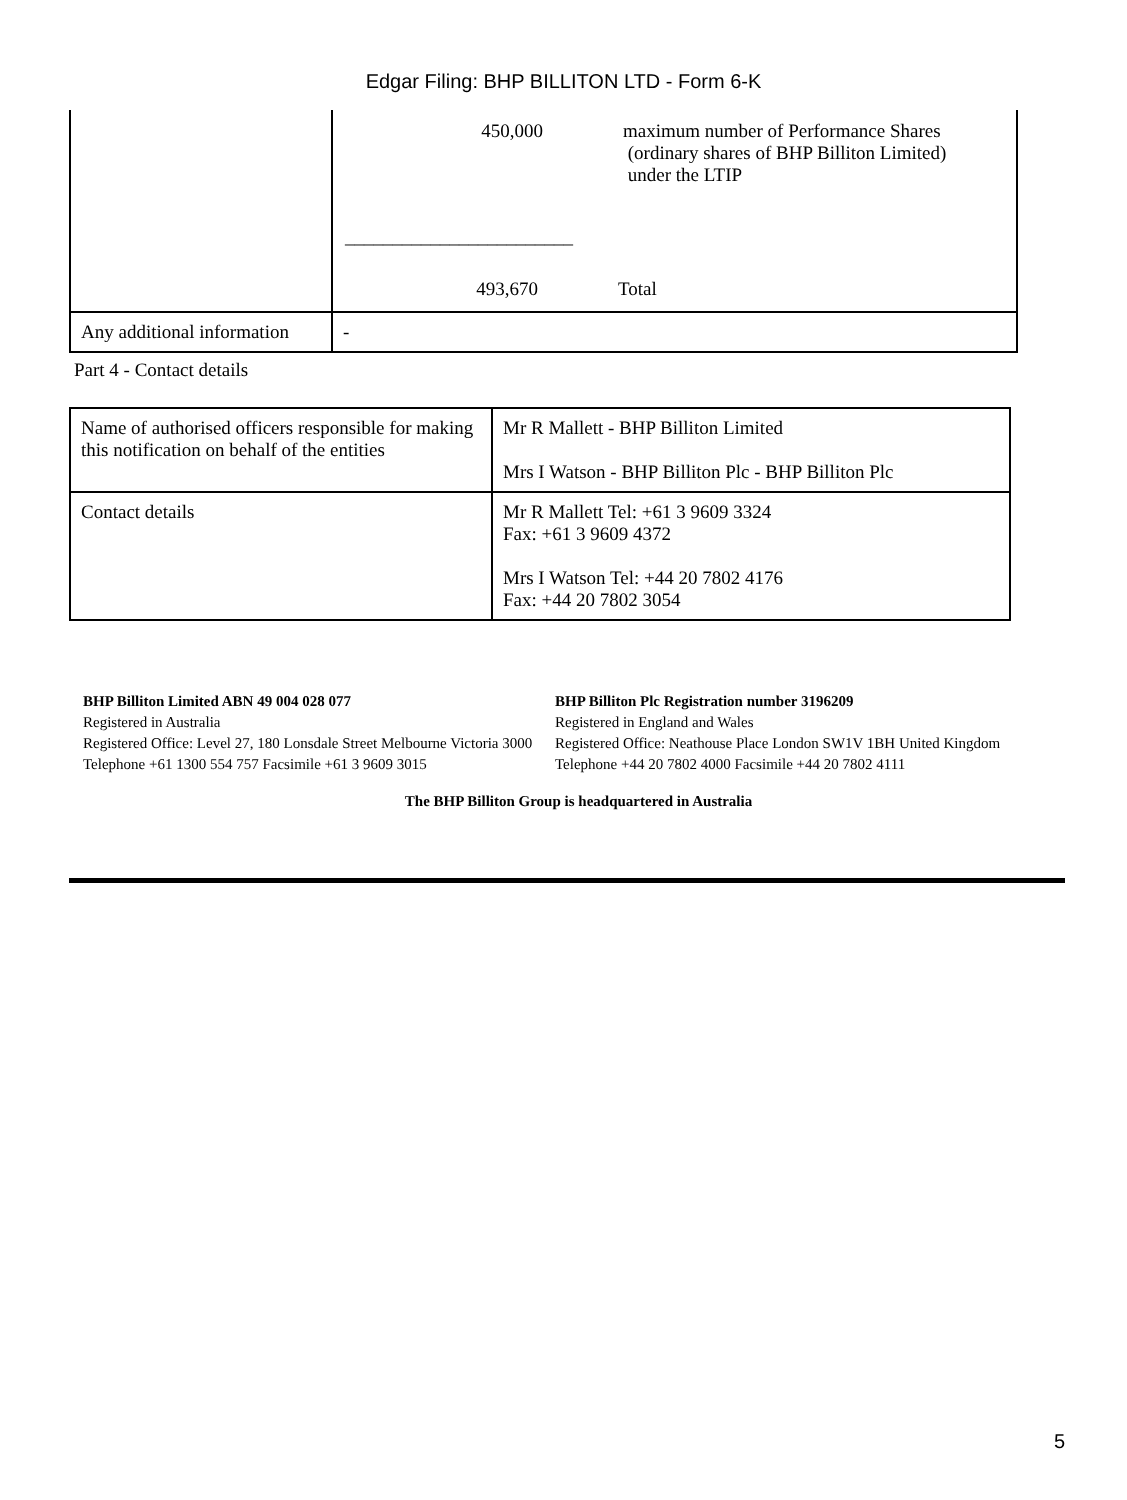Edgar Filing: BHP BILLITON LTD - Form 6-K
| | 450,000 maximum number of Performance Shares (ordinary shares of BHP Billiton Limited) under the LTIP ________________________ 493,670 Total |
| Any additional information | - |
Part 4 - Contact details
| Name of authorised officers responsible for making this notification on behalf of the entities | Mr R Mallett - BHP Billiton Limited Mrs I Watson - BHP Billiton Plc - BHP Billiton Plc |
| Contact details | Mr R Mallett Tel: +61 3 9609 3324 Fax: +61 3 9609 4372 Mrs I Watson Tel: +44 20 7802 4176 Fax: +44 20 7802 3054 |
BHP Billiton Limited ABN 49 004 028 077
Registered in Australia
Registered Office: Level 27, 180 Lonsdale Street Melbourne Victoria 3000
Telephone +61 1300 554 757 Facsimile +61 3 9609 3015
BHP Billiton Plc Registration number 3196209
Registered in England and Wales
Registered Office: Neathouse Place London SW1V 1BH United Kingdom
Telephone +44 20 7802 4000 Facsimile +44 20 7802 4111
The BHP Billiton Group is headquartered in Australia
5